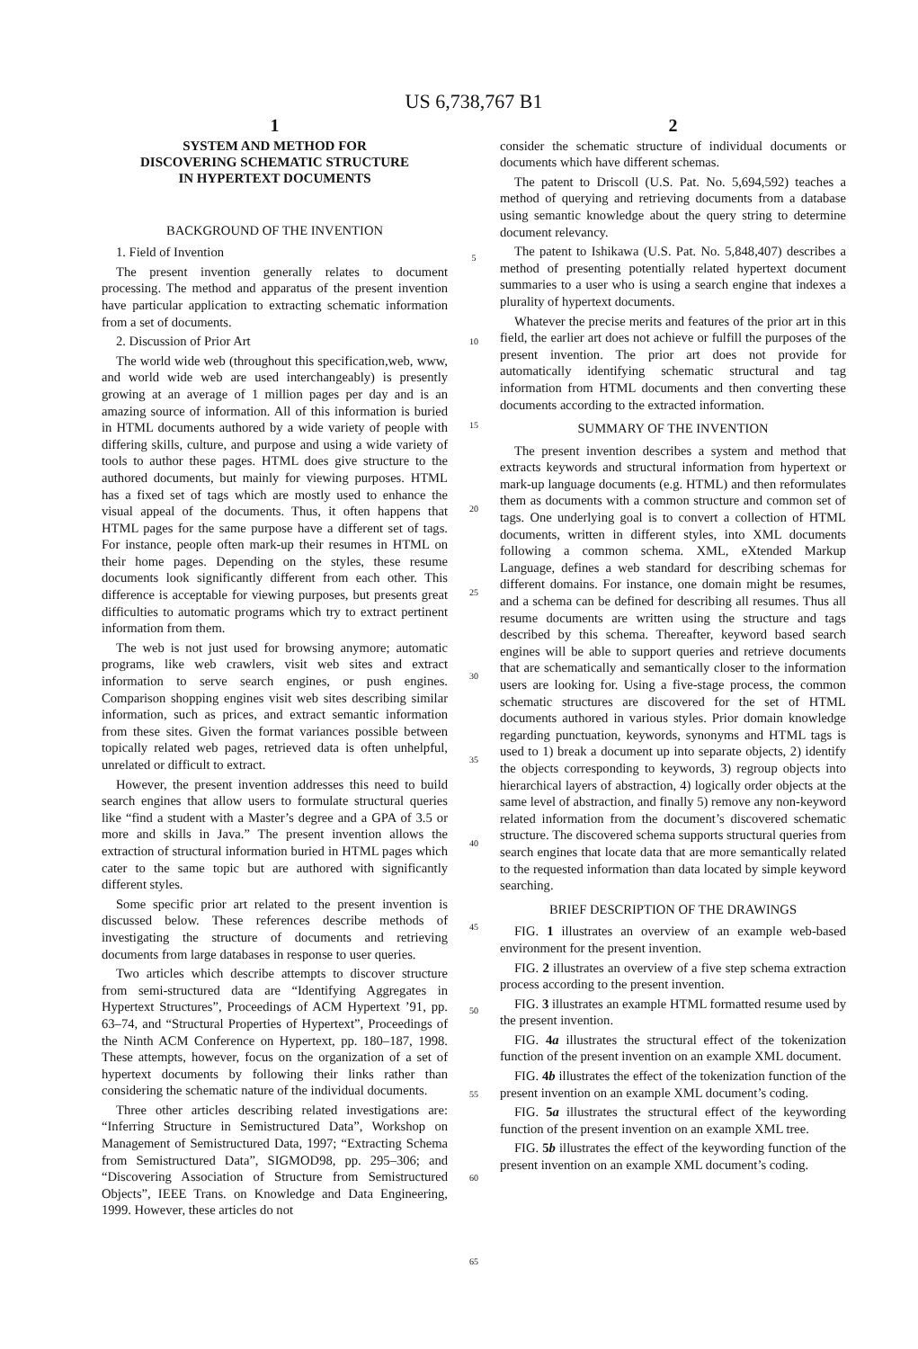US 6,738,767 B1
1
SYSTEM AND METHOD FOR
DISCOVERING SCHEMATIC STRUCTURE
IN HYPERTEXT DOCUMENTS
BACKGROUND OF THE INVENTION
1. Field of Invention
The present invention generally relates to document processing. The method and apparatus of the present invention have particular application to extracting schematic information from a set of documents.
2. Discussion of Prior Art
The world wide web (throughout this specification,web, www, and world wide web are used interchangeably) is presently growing at an average of 1 million pages per day and is an amazing source of information. All of this information is buried in HTML documents authored by a wide variety of people with differing skills, culture, and purpose and using a wide variety of tools to author these pages. HTML does give structure to the authored documents, but mainly for viewing purposes. HTML has a fixed set of tags which are mostly used to enhance the visual appeal of the documents. Thus, it often happens that HTML pages for the same purpose have a different set of tags. For instance, people often mark-up their resumes in HTML on their home pages. Depending on the styles, these resume documents look significantly different from each other. This difference is acceptable for viewing purposes, but presents great difficulties to automatic programs which try to extract pertinent information from them.
The web is not just used for browsing anymore; automatic programs, like web crawlers, visit web sites and extract information to serve search engines, or push engines. Comparison shopping engines visit web sites describing similar information, such as prices, and extract semantic information from these sites. Given the format variances possible between topically related web pages, retrieved data is often unhelpful, unrelated or difficult to extract.
However, the present invention addresses this need to build search engines that allow users to formulate structural queries like “find a student with a Master’s degree and a GPA of 3.5 or more and skills in Java.” The present invention allows the extraction of structural information buried in HTML pages which cater to the same topic but are authored with significantly different styles.
Some specific prior art related to the present invention is discussed below. These references describe methods of investigating the structure of documents and retrieving documents from large databases in response to user queries.
Two articles which describe attempts to discover structure from semi-structured data are “Identifying Aggregates in Hypertext Structures”, Proceedings of ACM Hypertext ’91, pp. 63–74, and “Structural Properties of Hypertext”, Proceedings of the Ninth ACM Conference on Hypertext, pp. 180–187, 1998. These attempts, however, focus on the organization of a set of hypertext documents by following their links rather than considering the schematic nature of the individual documents.
Three other articles describing related investigations are: “Inferring Structure in Semistructured Data”, Workshop on Management of Semistructured Data, 1997; “Extracting Schema from Semistructured Data”, SIGMOD98, pp. 295–306; and “Discovering Association of Structure from Semistructured Objects”, IEEE Trans. on Knowledge and Data Engineering, 1999. However, these articles do not
5
10
15
20
25
30
35
40
45
50
55
60
65
2
consider the schematic structure of individual documents or documents which have different schemas.
The patent to Driscoll (U.S. Pat. No. 5,694,592) teaches a method of querying and retrieving documents from a database using semantic knowledge about the query string to determine document relevancy.
The patent to Ishikawa (U.S. Pat. No. 5,848,407) describes a method of presenting potentially related hypertext document summaries to a user who is using a search engine that indexes a plurality of hypertext documents.
Whatever the precise merits and features of the prior art in this field, the earlier art does not achieve or fulfill the purposes of the present invention. The prior art does not provide for automatically identifying schematic structural and tag information from HTML documents and then converting these documents according to the extracted information.
SUMMARY OF THE INVENTION
The present invention describes a system and method that extracts keywords and structural information from hypertext or mark-up language documents (e.g. HTML) and then reformulates them as documents with a common structure and common set of tags. One underlying goal is to convert a collection of HTML documents, written in different styles, into XML documents following a common schema. XML, eXtended Markup Language, defines a web standard for describing schemas for different domains. For instance, one domain might be resumes, and a schema can be defined for describing all resumes. Thus all resume documents are written using the structure and tags described by this schema. Thereafter, keyword based search engines will be able to support queries and retrieve documents that are schematically and semantically closer to the information users are looking for. Using a five-stage process, the common schematic structures are discovered for the set of HTML documents authored in various styles. Prior domain knowledge regarding punctuation, keywords, synonyms and HTML tags is used to 1) break a document up into separate objects, 2) identify the objects corresponding to keywords, 3) regroup objects into hierarchical layers of abstraction, 4) logically order objects at the same level of abstraction, and finally 5) remove any non-keyword related information from the document’s discovered schematic structure. The discovered schema supports structural queries from search engines that locate data that are more semantically related to the requested information than data located by simple keyword searching.
BRIEF DESCRIPTION OF THE DRAWINGS
FIG. 1 illustrates an overview of an example web-based environment for the present invention.
FIG. 2 illustrates an overview of a five step schema extraction process according to the present invention.
FIG. 3 illustrates an example HTML formatted resume used by the present invention.
FIG. 4a illustrates the structural effect of the tokenization function of the present invention on an example XML document.
FIG. 4b illustrates the effect of the tokenization function of the present invention on an example XML document’s coding.
FIG. 5a illustrates the structural effect of the keywording function of the present invention on an example XML tree.
FIG. 5b illustrates the effect of the keywording function of the present invention on an example XML document’s coding.